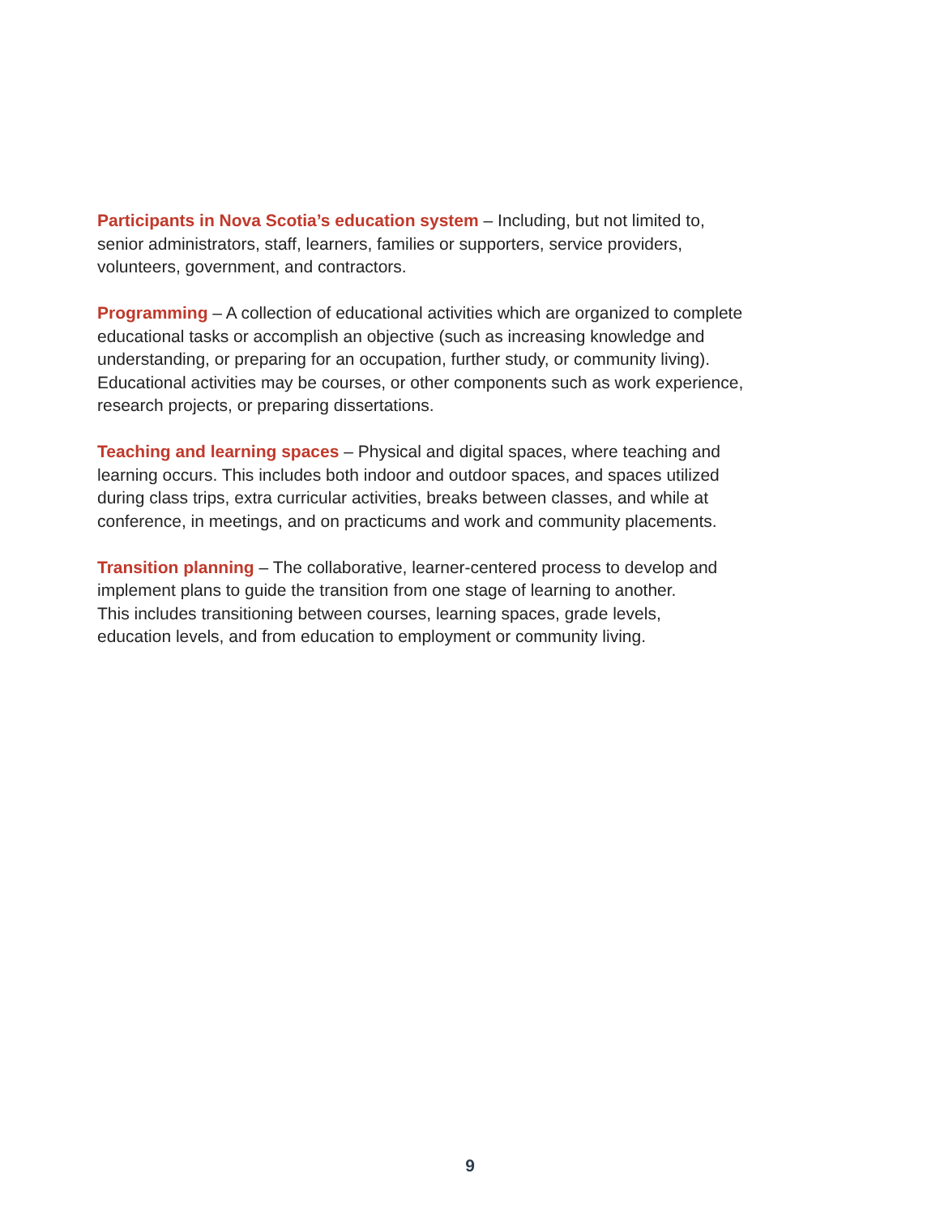Participants in Nova Scotia’s education system – Including, but not limited to,
senior administrators, staff, learners, families or supporters, service providers,
volunteers, government, and contractors.
Programming – A collection of educational activities which are organized to complete
educational tasks or accomplish an objective (such as increasing knowledge and
understanding, or preparing for an occupation, further study, or community living).
Educational activities may be courses, or other components such as work experience,
research projects, or preparing dissertations.
Teaching and learning spaces – Physical and digital spaces, where teaching and
learning occurs. This includes both indoor and outdoor spaces, and spaces utilized
during class trips, extra curricular activities, breaks between classes, and while at
conference, in meetings, and on practicums and work and community placements.
Transition planning – The collaborative, learner-centered process to develop and
implement plans to guide the transition from one stage of learning to another.
This includes transitioning between courses, learning spaces, grade levels,
education levels, and from education to employment or community living.
9